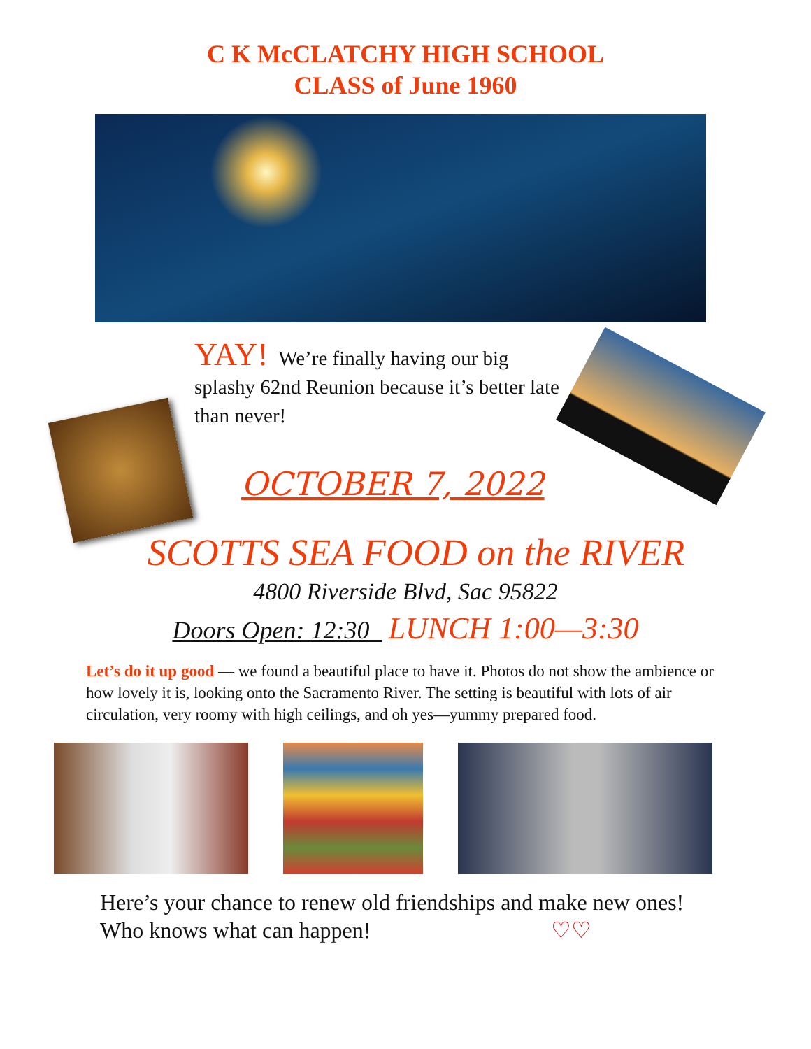C K McCLATCHY HIGH SCHOOL
CLASS of June 1960
YAY! We’re finally having our big splashy 62nd Reunion because it’s better late than never!
OCTOBER 7, 2022
SCOTTS SEA FOOD on the RIVER
4800 Riverside Blvd, Sac 95822
Doors Open: 12:30 LUNCH 1:00—3:30
Let’s do it up good — we found a beautiful place to have it. Photos do not show the ambience or how lovely it is, looking onto the Sacramento River. The setting is beautiful with lots of air circulation, very roomy with high ceilings, and oh yes—yummy prepared food.
Here’s your chance to renew old friendships and make new ones!
Who knows what can happen! ♡♡